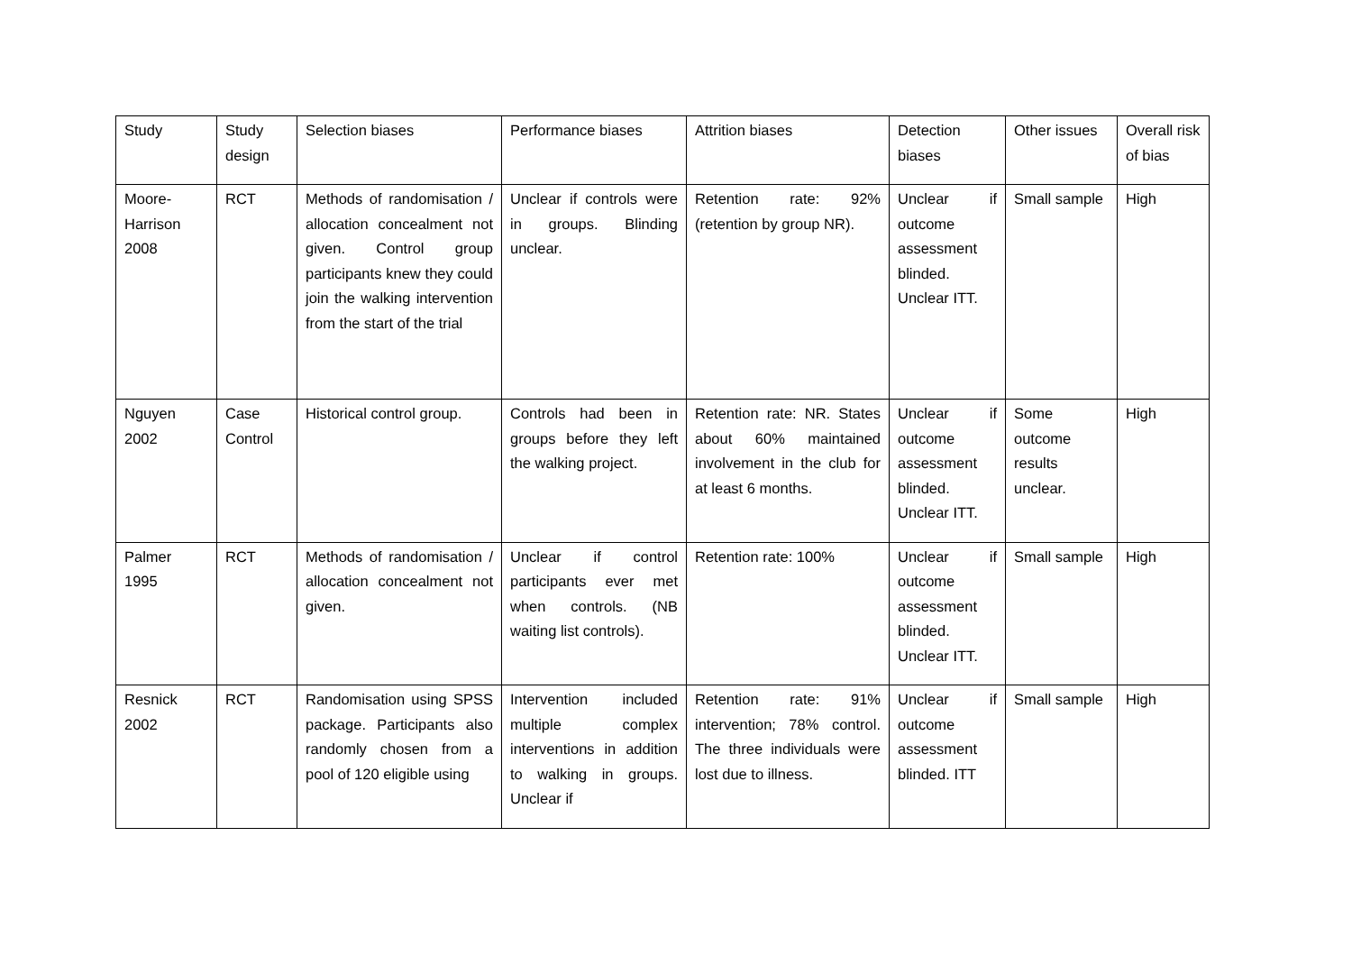| Study | Study design | Selection biases | Performance biases | Attrition biases | Detection biases | Other issues | Overall risk of bias |
| --- | --- | --- | --- | --- | --- | --- | --- |
| Moore-Harrison 2008 | RCT | Methods of randomisation / allocation concealment not given. Control group participants knew they could join the walking intervention from the start of the trial | Unclear if controls were in groups. Blinding unclear. | Retention rate: 92% (retention by group NR). | Unclear if outcome assessment blinded. Unclear ITT. | Small sample | High |
| Nguyen 2002 | Case Control | Historical control group. | Controls had been in groups before they left the walking project. | Retention rate: NR. States about 60% maintained involvement in the club for at least 6 months. | Unclear if outcome assessment blinded. Unclear ITT. | Some outcome results unclear. | High |
| Palmer 1995 | RCT | Methods of randomisation / allocation concealment not given. | Unclear if control participants ever met when controls. (NB waiting list controls). | Retention rate: 100% | Unclear if outcome assessment blinded. Unclear ITT. | Small sample | High |
| Resnick 2002 | RCT | Randomisation using SPSS package. Participants also randomly chosen from a pool of 120 eligible using | Intervention included multiple complex interventions in addition to walking in groups. Unclear if | Retention rate: 91% intervention; 78% control. The three individuals were lost due to illness. | Unclear if outcome assessment blinded. ITT | Small sample | High |